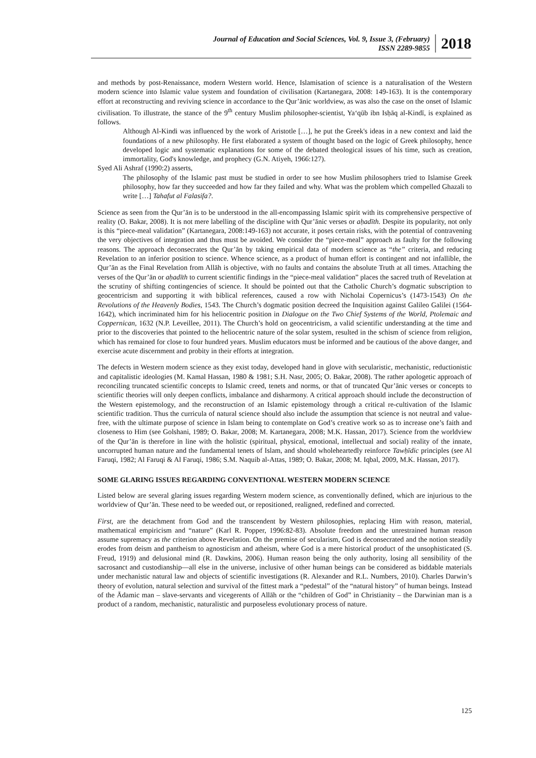Journal of Education and Social Sciences, Vol. 9, Issue 3, (February)
ISSN 2289-9855
2018
and methods by post-Renaissance, modern Western world. Hence, Islamisation of science is a naturalisation of the Western modern science into Islamic value system and foundation of civilisation (Kartanegara, 2008: 149-163). It is the contemporary effort at reconstructing and reviving science in accordance to the Qur’ānic worldview, as was also the case on the onset of Islamic civilisation. To illustrate, the stance of the 9<sup>th</sup> century Muslim philosopher-scientist, Ya‘qūb ibn Isḥāq al-Kindī, is explained as follows.
Although Al-Kindi was influenced by the work of Aristotle […], he put the Greek's ideas in a new context and laid the foundations of a new philosophy. He first elaborated a system of thought based on the logic of Greek philosophy, hence developed logic and systematic explanations for some of the debated theological issues of his time, such as creation, immortality, God's knowledge, and prophecy (G.N. Atiyeh, 1966:127).
Syed Ali Ashraf (1990:2) asserts,
The philosophy of the Islamic past must be studied in order to see how Muslim philosophers tried to Islamise Greek philosophy, how far they succeeded and how far they failed and why. What was the problem which compelled Ghazali to write […] Tahafut al Falasifa?.
Science as seen from the Qur’ān is to be understood in the all-encompassing Islamic spirit with its comprehensive perspective of reality (O. Bakar, 2008). It is not mere labelling of the discipline with Qur’ānic verses or aḥadīth. Despite its popularity, not only is this “piece-meal validation” (Kartanegara, 2008:149-163) not accurate, it poses certain risks, with the potential of contravening the very objectives of integration and thus must be avoided. We consider the “piece-meal” approach as faulty for the following reasons. The approach deconsecrates the Qur’ān by taking empirical data of modern science as “the” criteria, and reducing Revelation to an inferior position to science. Whence science, as a product of human effort is contingent and not infallible, the Qur’ān as the Final Revelation from Allāh is objective, with no faults and contains the absolute Truth at all times. Attaching the verses of the Qur’ān or aḥadīth to current scientific findings in the “piece-meal validation” places the sacred truth of Revelation at the scrutiny of shifting contingencies of science. It should be pointed out that the Catholic Church’s dogmatic subscription to geocentricism and supporting it with biblical references, caused a row with Nicholai Copernicus’s (1473-1543) On the Revolutions of the Heavenly Bodies, 1543. The Church’s dogmatic position decreed the Inquisition against Galileo Galilei (1564-1642), which incriminated him for his heliocentric position in Dialogue on the Two Chief Systems of the World, Ptolemaic and Coppernican, 1632 (N.P. Leveillee, 2011). The Church’s hold on geocentricism, a valid scientific understanding at the time and prior to the discoveries that pointed to the heliocentric nature of the solar system, resulted in the schism of science from religion, which has remained for close to four hundred years. Muslim educators must be informed and be cautious of the above danger, and exercise acute discernment and probity in their efforts at integration.
The defects in Western modern science as they exist today, developed hand in glove with secularistic, mechanistic, reductionistic and capitalistic ideologies (M. Kamal Hassan, 1980 & 1981; S.H. Nasr, 2005; O. Bakar, 2008). The rather apologetic approach of reconciling truncated scientific concepts to Islamic creed, tenets and norms, or that of truncated Qur’ānic verses or concepts to scientific theories will only deepen conflicts, imbalance and disharmony. A critical approach should include the deconstruction of the Western epistemology, and the reconstruction of an Islamic epistemology through a critical re-cultivation of the Islamic scientific tradition. Thus the curricula of natural science should also include the assumption that science is not neutral and value-free, with the ultimate purpose of science in Islam being to contemplate on God’s creative work so as to increase one’s faith and closeness to Him (see Golshani, 1989; O. Bakar, 2008; M. Kartanegara, 2008; M.K. Hassan, 2017). Science from the worldview of the Qur’ān is therefore in line with the holistic (spiritual, physical, emotional, intellectual and social) reality of the innate, uncorrupted human nature and the fundamental tenets of Islam, and should wholeheartedly reinforce Tawḥīdic principles (see Al Faruqi, 1982; Al Faruqi & Al Faruqi, 1986; S.M. Naquib al-Attas, 1989; O. Bakar, 2008; M. Iqbal, 2009, M.K. Hassan, 2017).
SOME GLARING ISSUES REGARDING CONVENTIONAL WESTERN MODERN SCIENCE
Listed below are several glaring issues regarding Western modern science, as conventionally defined, which are injurious to the worldview of Qur’ān. These need to be weeded out, or repositioned, realigned, redefined and corrected.
First, are the detachment from God and the transcendent by Western philosophies, replacing Him with reason, material, mathematical empiricism and “nature” (Karl R. Popper, 1996:82-83). Absolute freedom and the unrestrained human reason assume supremacy as the criterion above Revelation. On the premise of secularism, God is deconsecrated and the notion steadily erodes from deism and pantheism to agnosticism and atheism, where God is a mere historical product of the unsophisticated (S. Freud, 1919) and delusional mind (R. Dawkins, 2006). Human reason being the only authority, losing all sensibility of the sacrosanct and custodianship—all else in the universe, inclusive of other human beings can be considered as biddable materials under mechanistic natural law and objects of scientific investigations (R. Alexander and R.L. Numbers, 2010). Charles Darwin’s theory of evolution, natural selection and survival of the fittest mark a “pedestal” of the “natural history” of human beings. Instead of the Ādamic man – slave-servants and vicegerents of Allāh or the “children of God” in Christianity – the Darwinian man is a product of a random, mechanistic, naturalistic and purposeless evolutionary process of nature.
125